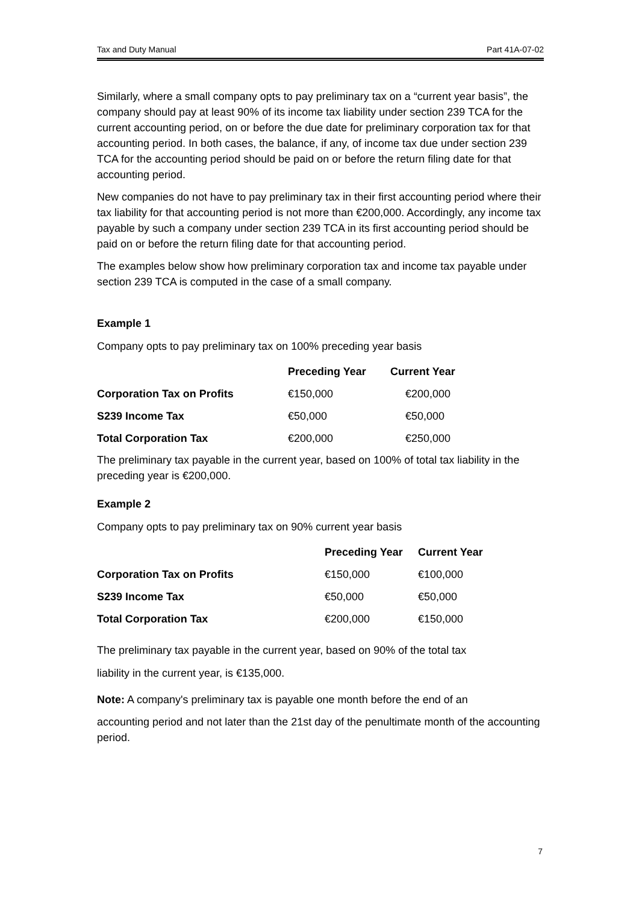Tax and Duty Manual Part 41A-07-02
Similarly, where a small company opts to pay preliminary tax on a “current year basis”, the company should pay at least 90% of its income tax liability under section 239 TCA for the current accounting period, on or before the due date for preliminary corporation tax for that accounting period. In both cases, the balance, if any, of income tax due under section 239 TCA for the accounting period should be paid on or before the return filing date for that accounting period.
New companies do not have to pay preliminary tax in their first accounting period where their tax liability for that accounting period is not more than €200,000. Accordingly, any income tax payable by such a company under section 239 TCA in its first accounting period should be paid on or before the return filing date for that accounting period.
The examples below show how preliminary corporation tax and income tax payable under section 239 TCA is computed in the case of a small company.
Example 1
Company opts to pay preliminary tax on 100% preceding year basis
| | Preceding Year | Current Year |
| --- | --- | --- |
| Corporation Tax on Profits | €150,000 | €200,000 |
| S239 Income Tax | €50,000 | €50,000 |
| Total Corporation Tax | €200,000 | €250,000 |
The preliminary tax payable in the current year, based on 100% of total tax liability in the preceding year is €200,000.
Example 2
Company opts to pay preliminary tax on 90% current year basis
| | Preceding Year | Current Year |
| --- | --- | --- |
| Corporation Tax on Profits | €150,000 | €100,000 |
| S239 Income Tax | €50,000 | €50,000 |
| Total Corporation Tax | €200,000 | €150,000 |
The preliminary tax payable in the current year, based on 90% of the total tax
liability in the current year, is €135,000.
Note: A company's preliminary tax is payable one month before the end of an
accounting period and not later than the 21st day of the penultimate month of the accounting period.
7